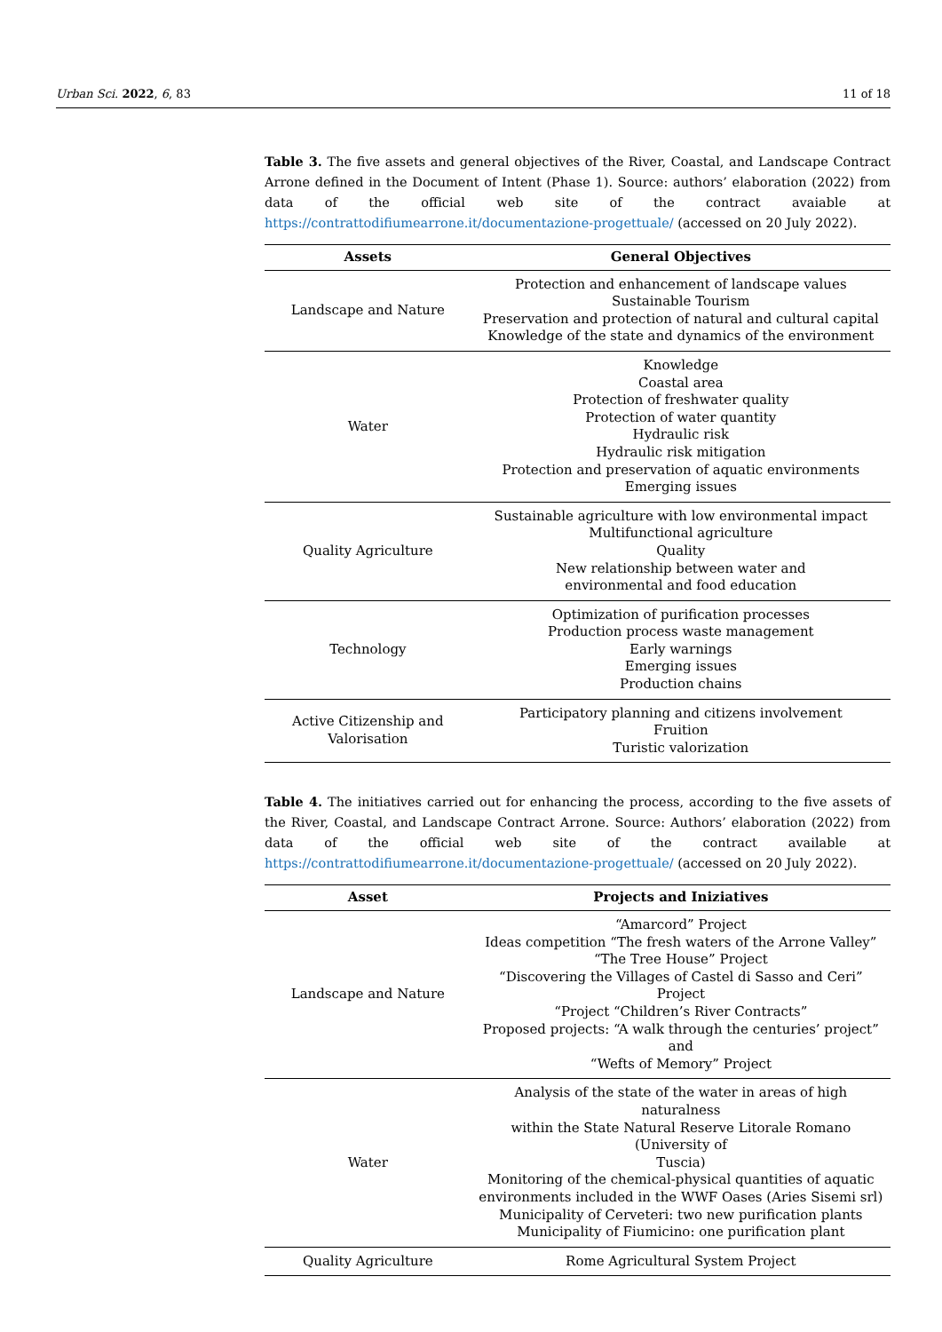Urban Sci. 2022, 6, 83 11 of 18
Table 3. The five assets and general objectives of the River, Coastal, and Landscape Contract Arrone defined in the Document of Intent (Phase 1). Source: authors’ elaboration (2022) from data of the official web site of the contract avaiable at https://contrattodifiumearrone.it/documentazione-progettuale/ (accessed on 20 July 2022).
| Assets | General Objectives |
| --- | --- |
| Landscape and Nature | Protection and enhancement of landscape values Sustainable Tourism Preservation and protection of natural and cultural capital Knowledge of the state and dynamics of the environment |
| Water | Knowledge Coastal area Protection of freshwater quality Protection of water quantity Hydraulic risk Hydraulic risk mitigation Protection and preservation of aquatic environments Emerging issues |
| Quality Agriculture | Sustainable agriculture with low environmental impact Multifunctional agriculture Quality New relationship between water and environmental and food education |
| Technology | Optimization of purification processes Production process waste management Early warnings Emerging issues Production chains |
| Active Citizenship and Valorisation | Participatory planning and citizens involvement Fruition Turistic valorization |
Table 4. The initiatives carried out for enhancing the process, according to the five assets of the River, Coastal, and Landscape Contract Arrone. Source: Authors’ elaboration (2022) from data of the official web site of the contract available at https://contrattodifiumearrone.it/documentazione-progettuale/ (accessed on 20 July 2022).
| Asset | Projects and Iniziatives |
| --- | --- |
| Landscape and Nature | “Amarcord” Project Ideas competition “The fresh waters of the Arrone Valley” “The Tree House” Project “Discovering the Villages of Castel di Sasso and Ceri” Project “Project “Children’s River Contracts” Proposed projects: “A walk through the centuries’ project” and “Wefts of Memory” Project |
| Water | Analysis of the state of the water in areas of high naturalness within the State Natural Reserve Litorale Romano (University of Tuscia) Monitoring of the chemical-physical quantities of aquatic environments included in the WWF Oases (Aries Sisemi srl) Municipality of Cerveteri: two new purification plants Municipality of Fiumicino: one purification plant |
| Quality Agriculture | Rome Agricultural System Project |